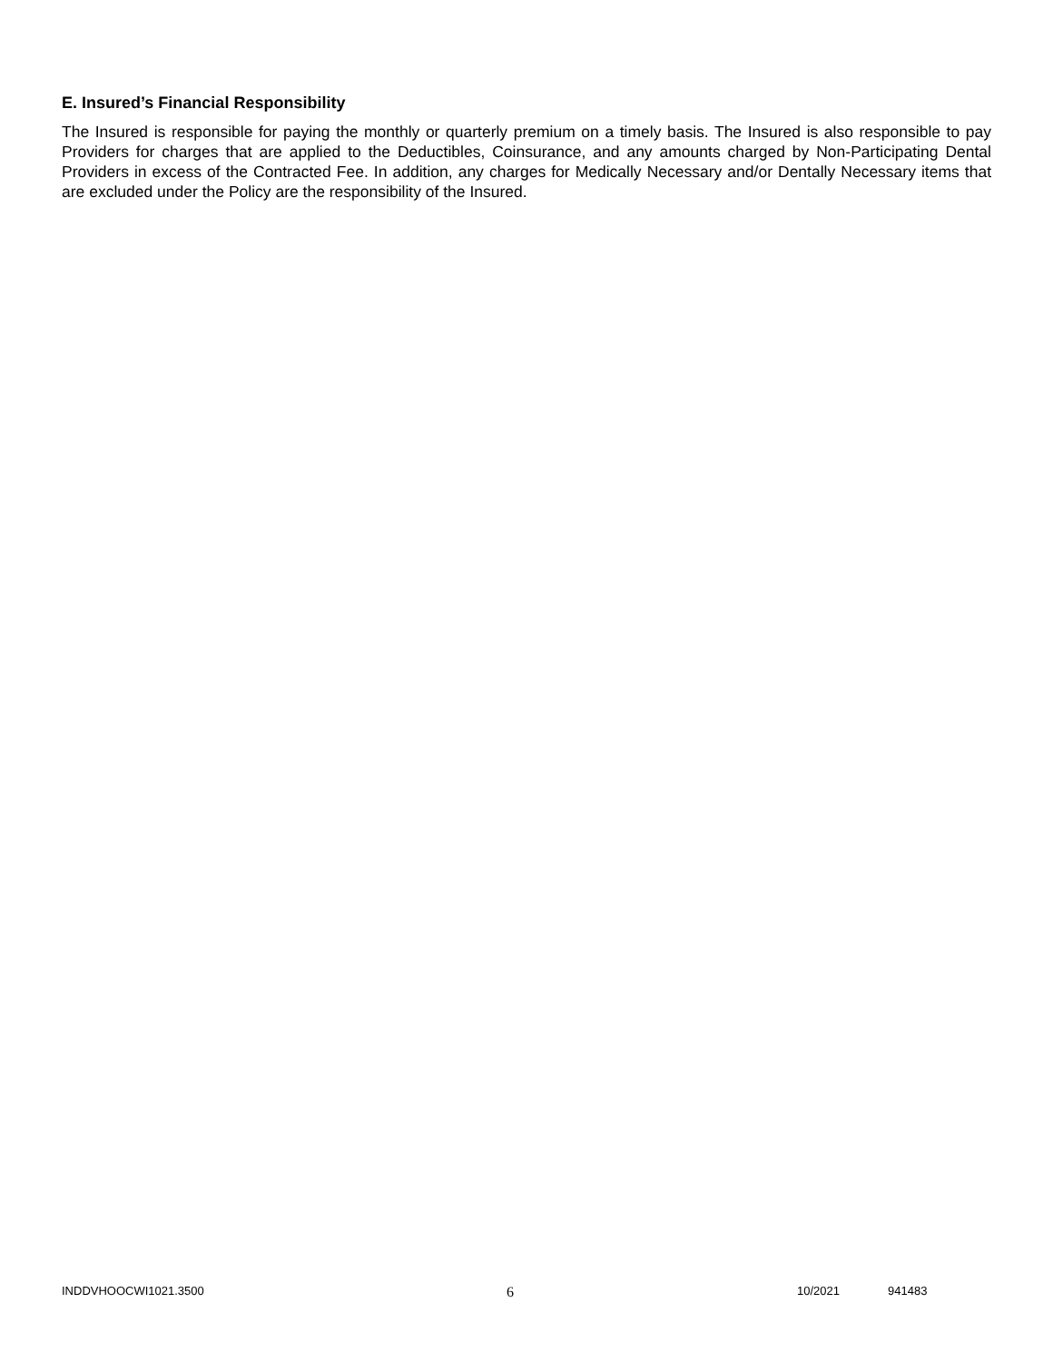E. Insured’s Financial Responsibility
The Insured is responsible for paying the monthly or quarterly premium on a timely basis. The Insured is also responsible to pay Providers for charges that are applied to the Deductibles, Coinsurance, and any amounts charged by Non-Participating Dental Providers in excess of the Contracted Fee. In addition, any charges for Medically Necessary and/or Dentally Necessary items that are excluded under the Policy are the responsibility of the Insured.
INDDVHOOCWI1021.3500 6 10/2021 941483